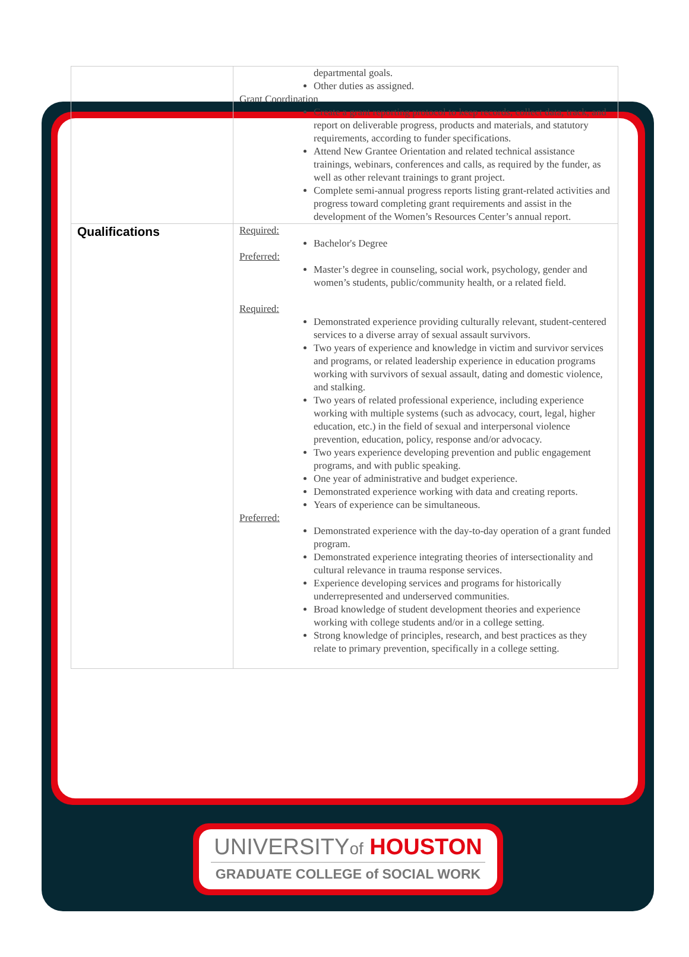| | departmental goals. Other duties as assigned. Grant Coordination Create a grant reporting protocol to keep records, collect data, track, and report on deliverable progress, products and materials, and statutory requirements, according to funder specifications. Attend New Grantee Orientation and related technical assistance trainings, webinars, conferences and calls, as required by the funder, as well as other relevant trainings to grant project. Complete semi-annual progress reports listing grant-related activities and progress toward completing grant requirements and assist in the development of the Women’s Resources Center’s annual report. |
| Qualifications | Required: Bachelor's Degree Preferred: Master’s degree in counseling, social work, psychology, gender and women’s students, public/community health, or a related field. Required: Demonstrated experience providing culturally relevant, student-centered services to a diverse array of sexual assault survivors. Two years of experience and knowledge in victim and survivor services and programs, or related leadership experience in education programs working with survivors of sexual assault, dating and domestic violence, and stalking. Two years of related professional experience, including experience working with multiple systems (such as advocacy, court, legal, higher education, etc.) in the field of sexual and interpersonal violence prevention, education, policy, response and/or advocacy. Two years experience developing prevention and public engagement programs, and with public speaking. One year of administrative and budget experience. Demonstrated experience working with data and creating reports. Years of experience can be simultaneous. Preferred: Demonstrated experience with the day-to-day operation of a grant funded program. Demonstrated experience integrating theories of intersectionality and cultural relevance in trauma response services. Experience developing services and programs for historically underrepresented and underserved communities. Broad knowledge of student development theories and experience working with college students and/or in a college setting. Strong knowledge of principles, research, and best practices as they relate to primary prevention, specifically in a college setting. |
UNIVERSITYof HOUSTON
GRADUATE COLLEGE of SOCIAL WORK